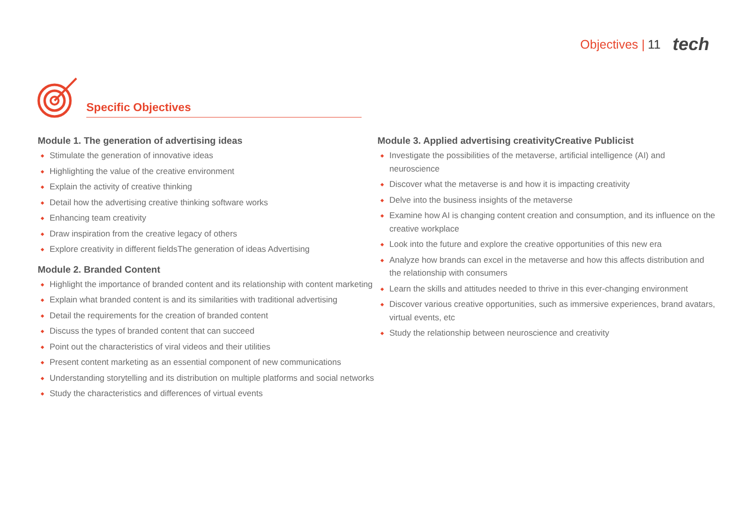Objectives | 11 tech
Specific Objectives
Module 1. The generation of advertising ideas
Stimulate the generation of innovative ideas
Highlighting the value of the creative environment
Explain the activity of creative thinking
Detail how the advertising creative thinking software works
Enhancing team creativity
Draw inspiration from the creative legacy of others
Explore creativity in different fieldsThe generation of ideas Advertising
Module 2. Branded Content
Highlight the importance of branded content and its relationship with content marketing
Explain what branded content is and its similarities with traditional advertising
Detail the requirements for the creation of branded content
Discuss the types of branded content that can succeed
Point out the characteristics of viral videos and their utilities
Present content marketing as an essential component of new communications
Understanding storytelling and its distribution on multiple platforms and social networks
Study the characteristics and differences of virtual events
Module 3. Applied advertising creativityCreative Publicist
Investigate the possibilities of the metaverse, artificial intelligence (AI) and neuroscience
Discover what the metaverse is and how it is impacting creativity
Delve into the business insights of the metaverse
Examine how AI is changing content creation and consumption, and its influence on the creative workplace
Look into the future and explore the creative opportunities of this new era
Analyze how brands can excel in the metaverse and how this affects distribution and the relationship with consumers
Learn the skills and attitudes needed to thrive in this ever-changing environment
Discover various creative opportunities, such as immersive experiences, brand avatars, virtual events, etc
Study the relationship between neuroscience and creativity